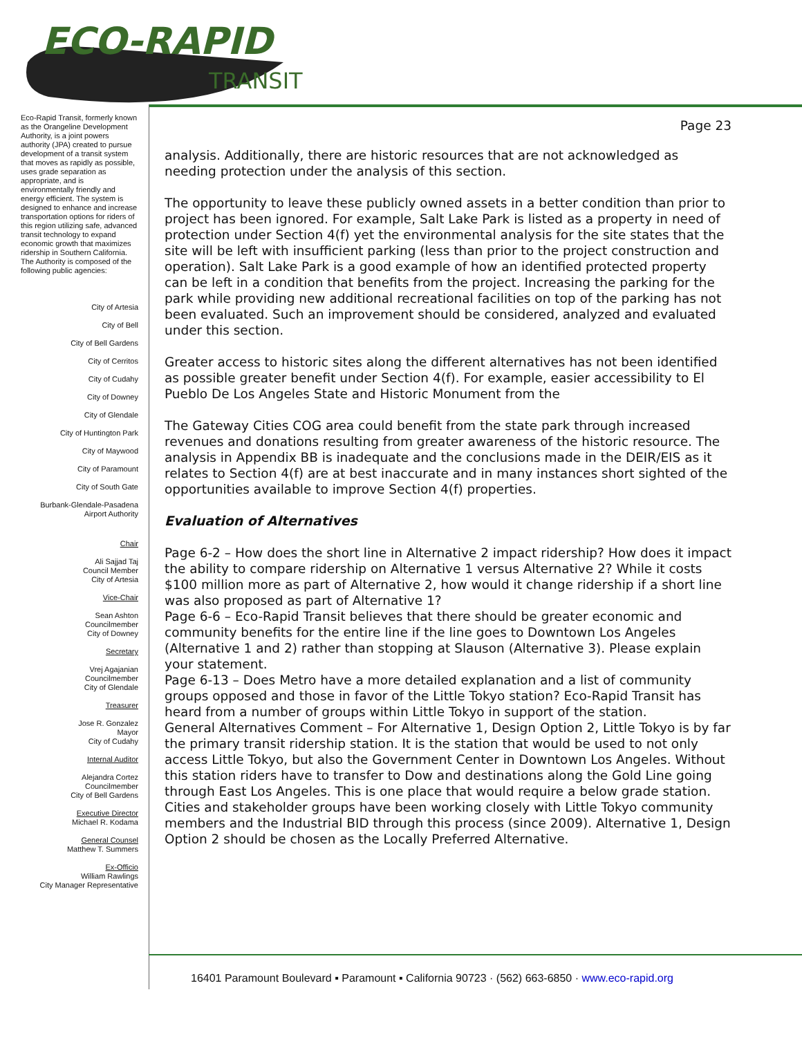ECO-RAPID
TRANSIT
Eco-Rapid Transit, formerly known as the Orangeline Development Authority, is a joint powers authority (JPA) created to pursue development of a transit system that moves as rapidly as possible, uses grade separation as appropriate, and is environmentally friendly and energy efficient. The system is designed to enhance and increase transportation options for riders of this region utilizing safe, advanced transit technology to expand economic growth that maximizes ridership in Southern California.
The Authority is composed of the following public agencies:
City of Artesia
City of Bell
City of Bell Gardens
City of Cerritos
City of Cudahy
City of Downey
City of Glendale
City of Huntington Park
City of Maywood
City of Paramount
City of South Gate
Burbank-Glendale-Pasadena
Airport Authority
Chair
Ali Sajjad Taj
Council Member
City of Artesia
Vice-Chair
Sean Ashton
Councilmember
City of Downey
Secretary
Vrej Agajanian
Councilmember
City of Glendale
Treasurer
Jose R. Gonzalez
Mayor
City of Cudahy
Internal Auditor
Alejandra Cortez
Councilmember
City of Bell Gardens
Executive Director
Michael R. Kodama
General Counsel
Matthew T. Summers
Ex-Officio
William Rawlings
City Manager Representative
Page 23
analysis. Additionally, there are historic resources that are not acknowledged as needing protection under the analysis of this section.
The opportunity to leave these publicly owned assets in a better condition than prior to project has been ignored. For example, Salt Lake Park is listed as a property in need of protection under Section 4(f) yet the environmental analysis for the site states that the site will be left with insufficient parking (less than prior to the project construction and operation). Salt Lake Park is a good example of how an identified protected property can be left in a condition that benefits from the project. Increasing the parking for the park while providing new additional recreational facilities on top of the parking has not been evaluated. Such an improvement should be considered, analyzed and evaluated under this section.
Greater access to historic sites along the different alternatives has not been identified as possible greater benefit under Section 4(f). For example, easier accessibility to El Pueblo De Los Angeles State and Historic Monument from the
The Gateway Cities COG area could benefit from the state park through increased revenues and donations resulting from greater awareness of the historic resource. The analysis in Appendix BB is inadequate and the conclusions made in the DEIR/EIS as it relates to Section 4(f) are at best inaccurate and in many instances short sighted of the opportunities available to improve Section 4(f) properties.
Evaluation of Alternatives
Page 6-2 – How does the short line in Alternative 2 impact ridership? How does it impact the ability to compare ridership on Alternative 1 versus Alternative 2? While it costs $100 million more as part of Alternative 2, how would it change ridership if a short line was also proposed as part of Alternative 1?
Page 6-6 – Eco-Rapid Transit believes that there should be greater economic and community benefits for the entire line if the line goes to Downtown Los Angeles (Alternative 1 and 2) rather than stopping at Slauson (Alternative 3). Please explain your statement.
Page 6-13 – Does Metro have a more detailed explanation and a list of community groups opposed and those in favor of the Little Tokyo station? Eco-Rapid Transit has heard from a number of groups within Little Tokyo in support of the station.
General Alternatives Comment – For Alternative 1, Design Option 2, Little Tokyo is by far the primary transit ridership station. It is the station that would be used to not only access Little Tokyo, but also the Government Center in Downtown Los Angeles. Without this station riders have to transfer to Dow and destinations along the Gold Line going through East Los Angeles. This is one place that would require a below grade station. Cities and stakeholder groups have been working closely with Little Tokyo community members and the Industrial BID through this process (since 2009). Alternative 1, Design Option 2 should be chosen as the Locally Preferred Alternative.
16401 Paramount Boulevard ▪ Paramount ▪ California 90723 · (562) 663-6850 · www.eco-rapid.org